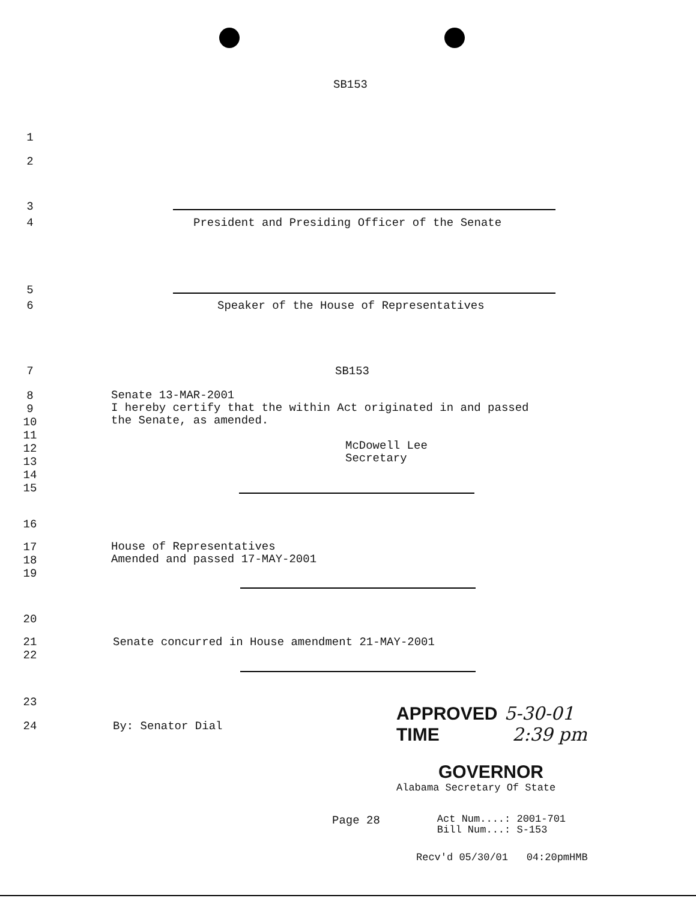SB153
1
2
3
4 President and Presiding Officer of the Senate
5
6 Speaker of the House of Representatives
7 SB153
8
9
10
11
12
13
14
15
Senate 13-MAR-2001
I hereby certify that the within Act originated in and passed
the Senate, as amended.
McDowell Lee
Secretary
16
17
18
19
House of Representatives
Amended and passed 17-MAY-2001
20
21
22
Senate concurred in House amendment 21-MAY-2001
23
24 By: Senator Dial
APPROVED 5-30-01
TIME 2:39 pm
GOVERNOR
Alabama Secretary Of State
Page 28
Act Num....: 2001-701
Bill Num...: S-153
Recv'd 05/30/01 04:20pmHMB